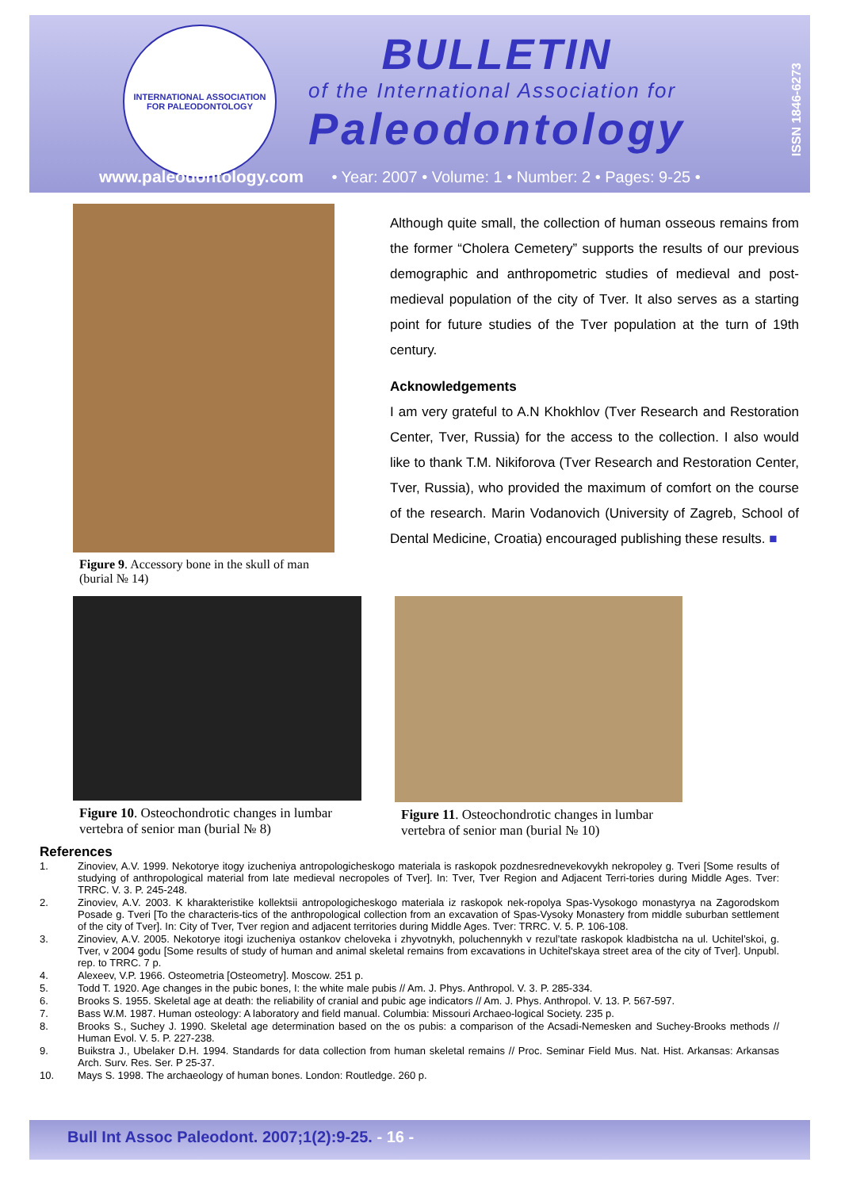INTERNATIONAL ASSOCIATION
FOR PALEODONTOLOGY
BULLETIN
of the International Association for
Paleodontology
ISSN 1846-6273
www.paleodontology.com • Year: 2007 • Volume: 1 • Number: 2 • Pages: 9-25 •
Figure 9. Accessory bone in the skull of man (burial № 14)
Although quite small, the collection of human osseous remains from the former “Cholera Cemetery” supports the results of our previous demographic and anthropometric studies of medieval and post-medieval population of the city of Tver. It also serves as a starting point for future studies of the Tver population at the turn of 19th century.
Acknowledgements
I am very grateful to A.N Khokhlov (Tver Research and Restoration Center, Tver, Russia) for the access to the collection. I also would like to thank T.M. Nikiforova (Tver Research and Restoration Center, Tver, Russia), who provided the maximum of comfort on the course of the research. Marin Vodanovich (University of Zagreb, School of Dental Medicine, Croatia) encouraged publishing these results. ■
Figure 10. Osteochondrotic changes in lumbar vertebra of senior man (burial № 8)
Figure 11. Osteochondrotic changes in lumbar vertebra of senior man (burial № 10)
References
1. Zinoviev, A.V. 1999. Nekotorye itogy izucheniya antropologicheskogo materiala is raskopok pozdnesrednevekovykh nekropoley g. Tveri [Some results of studying of anthropological material from late medieval necropoles of Tver]. In: Tver, Tver Region and Adjacent Terri-tories during Middle Ages. Tver: TRRC. V. 3. P. 245-248.
2. Zinoviev, A.V. 2003. K kharakteristike kollektsii antropologicheskogo materiala iz raskopok nek-ropolya Spas-Vysokogo monastyrya na Zagorodskom Posade g. Tveri [To the characteris-tics of the anthropological collection from an excavation of Spas-Vysoky Monastery from middle suburban settlement of the city of Tver]. In: City of Tver, Tver region and adjacent territories during Middle Ages. Tver: TRRC. V. 5. P. 106-108.
3. Zinoviev, A.V. 2005. Nekotorye itogi izucheniya ostankov cheloveka i zhyvotnykh, poluchennykh v rezul’tate raskopok kladbistcha na ul. Uchitel’skoi, g. Tver, v 2004 godu [Some results of study of human and animal skeletal remains from excavations in Uchitel'skaya street area of the city of Tver]. Unpubl. rep. to TRRC. 7 p.
4. Alexeev, V.P. 1966. Osteometria [Osteometry]. Moscow. 251 p.
5. Todd T. 1920. Age changes in the pubic bones, I: the white male pubis // Am. J. Phys. Anthropol. V. 3. P. 285-334.
6. Brooks S. 1955. Skeletal age at death: the reliability of cranial and pubic age indicators // Am. J. Phys. Anthropol. V. 13. P. 567-597.
7. Bass W.M. 1987. Human osteology: A laboratory and field manual. Columbia: Missouri Archaeo-logical Society. 235 p.
8. Brooks S., Suchey J. 1990. Skeletal age determination based on the os pubis: a comparison of the Acsadi-Nemesken and Suchey-Brooks methods // Human Evol. V. 5. P. 227-238.
9. Buikstra J., Ubelaker D.H. 1994. Standards for data collection from human skeletal remains // Proc. Seminar Field Mus. Nat. Hist. Arkansas: Arkansas Arch. Surv. Res. Ser. P 25-37.
10. Mays S. 1998. The archaeology of human bones. London: Routledge. 260 p.
Bull Int Assoc Paleodont. 2007;1(2):9-25. - 16 -